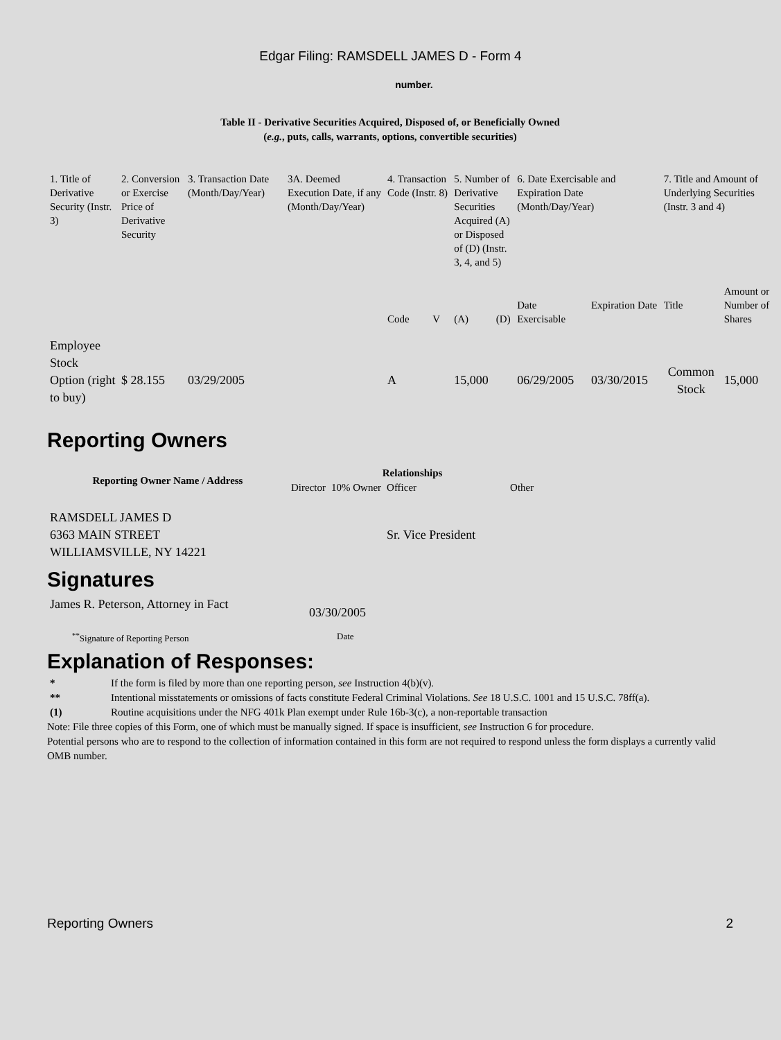Edgar Filing: RAMSDELL JAMES D - Form 4
number.
Table II - Derivative Securities Acquired, Disposed of, or Beneficially Owned
(e.g., puts, calls, warrants, options, convertible securities)
| 1. Title of Derivative Security (Instr. 3) | 2. Conversion or Exercise Price of Derivative Security | 3. Transaction Date (Month/Day/Year) | 3A. Deemed Execution Date, if any (Month/Day/Year) | 4. Transaction Code (Instr. 8) | | 5. Number of Derivative Securities Acquired (A) or Disposed of (D) (Instr. 3, 4, and 5) | | 6. Date Exercisable and Expiration Date (Month/Day/Year) | | 7. Title and Amount of Underlying Securities (Instr. 3 and 4) | |
| --- | --- | --- | --- | --- | --- | --- | --- | --- | --- | --- | --- |
| | | | | Code | V | (A) | (D) | Date Exercisable | Expiration Date | Title | Amount or Number of Shares |
| Employee Stock Option (right to buy) | $ 28.155 | 03/29/2005 | | A | | 15,000 | | 06/29/2005 | 03/30/2015 | Common Stock | 15,000 |
Reporting Owners
| Reporting Owner Name / Address | Relationships | | | |
| --- | --- | --- | --- | --- |
| | Director | 10% Owner | Officer | Other |
| RAMSDELL JAMES D 6363 MAIN STREET WILLIAMSVILLE, NY 14221 | | | Sr. Vice President | |
Signatures
| James R. Peterson, Attorney in Fact | 03/30/2005 |
| <sup>**</sup> Signature of Reporting Person | Date |
Explanation of Responses:
| * | If the form is filed by more than one reporting person, see Instruction 4(b)(v). |
| ** | Intentional misstatements or omissions of facts constitute Federal Criminal Violations. See 18 U.S.C. 1001 and 15 U.S.C. 78ff(a). |
| (1) | Routine acquisitions under the NFG 401k Plan exempt under Rule 16b-3(c), a non-reportable transaction |
Note: File three copies of this Form, one of which must be manually signed. If space is insufficient, see Instruction 6 for procedure.
Potential persons who are to respond to the collection of information contained in this form are not required to respond unless the form displays a currently valid OMB number.
Reporting Owners 2